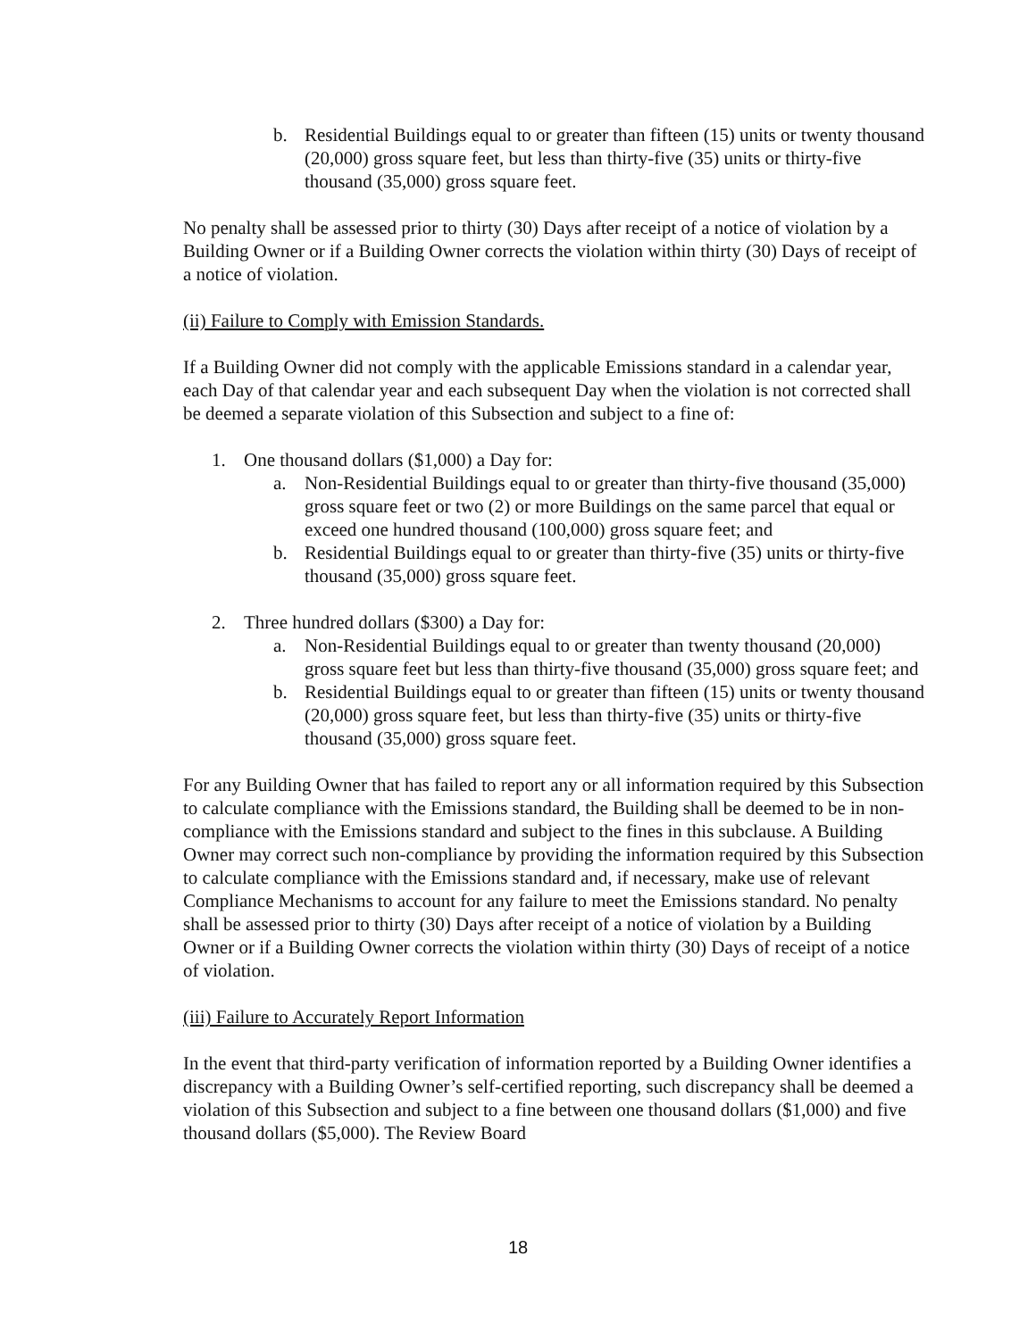b. Residential Buildings equal to or greater than fifteen (15) units or twenty thousand (20,000) gross square feet, but less than thirty-five (35) units or thirty-five thousand (35,000) gross square feet.
No penalty shall be assessed prior to thirty (30) Days after receipt of a notice of violation by a Building Owner or if a Building Owner corrects the violation within thirty (30) Days of receipt of a notice of violation.
(ii) Failure to Comply with Emission Standards.
If a Building Owner did not comply with the applicable Emissions standard in a calendar year, each Day of that calendar year and each subsequent Day when the violation is not corrected shall be deemed a separate violation of this Subsection and subject to a fine of:
1. One thousand dollars ($1,000) a Day for:
a. Non-Residential Buildings equal to or greater than thirty-five thousand (35,000) gross square feet or two (2) or more Buildings on the same parcel that equal or exceed one hundred thousand (100,000) gross square feet; and
b. Residential Buildings equal to or greater than thirty-five (35) units or thirty-five thousand (35,000) gross square feet.
2. Three hundred dollars ($300) a Day for:
a. Non-Residential Buildings equal to or greater than twenty thousand (20,000) gross square feet but less than thirty-five thousand (35,000) gross square feet; and
b. Residential Buildings equal to or greater than fifteen (15) units or twenty thousand (20,000) gross square feet, but less than thirty-five (35) units or thirty-five thousand (35,000) gross square feet.
For any Building Owner that has failed to report any or all information required by this Subsection to calculate compliance with the Emissions standard, the Building shall be deemed to be in non-compliance with the Emissions standard and subject to the fines in this subclause. A Building Owner may correct such non-compliance by providing the information required by this Subsection to calculate compliance with the Emissions standard and, if necessary, make use of relevant Compliance Mechanisms to account for any failure to meet the Emissions standard. No penalty shall be assessed prior to thirty (30) Days after receipt of a notice of violation by a Building Owner or if a Building Owner corrects the violation within thirty (30) Days of receipt of a notice of violation.
(iii) Failure to Accurately Report Information
In the event that third-party verification of information reported by a Building Owner identifies a discrepancy with a Building Owner’s self-certified reporting, such discrepancy shall be deemed a violation of this Subsection and subject to a fine between one thousand dollars ($1,000) and five thousand dollars ($5,000). The Review Board
18